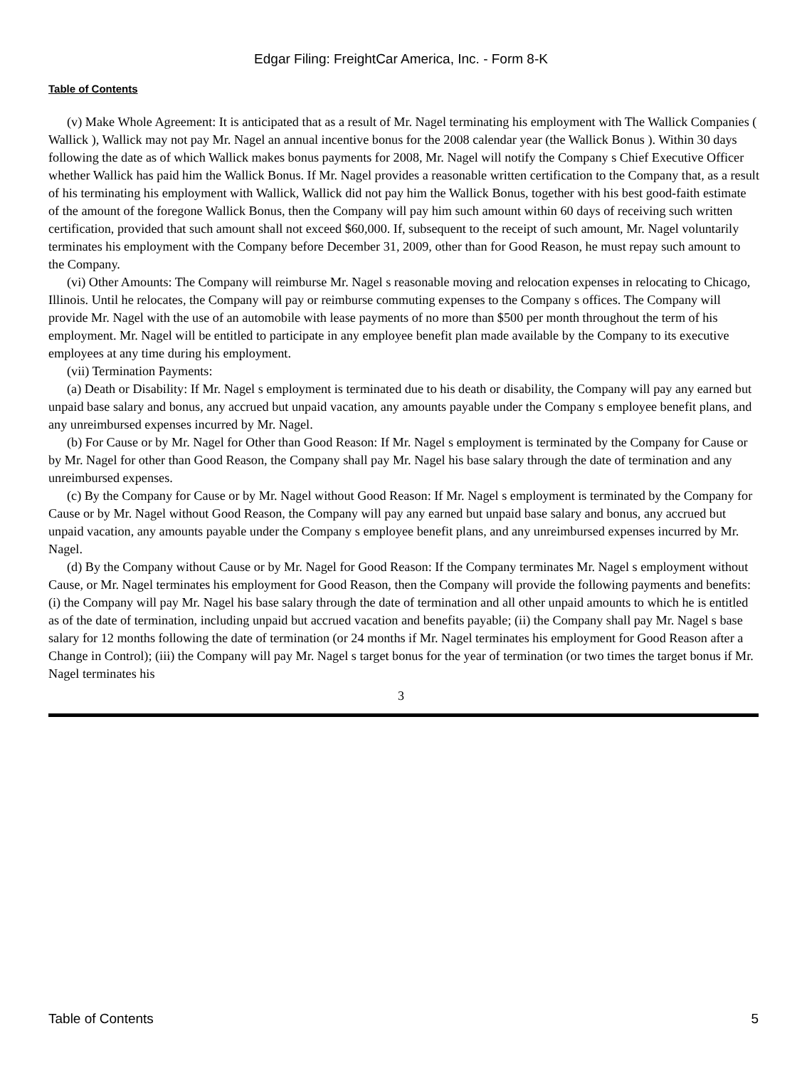Edgar Filing: FreightCar America, Inc. - Form 8-K
Table of Contents
(v) Make Whole Agreement: It is anticipated that as a result of Mr. Nagel terminating his employment with The Wallick Companies ( Wallick ), Wallick may not pay Mr. Nagel an annual incentive bonus for the 2008 calendar year (the Wallick Bonus ). Within 30 days following the date as of which Wallick makes bonus payments for 2008, Mr. Nagel will notify the Company s Chief Executive Officer whether Wallick has paid him the Wallick Bonus. If Mr. Nagel provides a reasonable written certification to the Company that, as a result of his terminating his employment with Wallick, Wallick did not pay him the Wallick Bonus, together with his best good-faith estimate of the amount of the foregone Wallick Bonus, then the Company will pay him such amount within 60 days of receiving such written certification, provided that such amount shall not exceed $60,000. If, subsequent to the receipt of such amount, Mr. Nagel voluntarily terminates his employment with the Company before December 31, 2009, other than for Good Reason, he must repay such amount to the Company.
(vi) Other Amounts: The Company will reimburse Mr. Nagel s reasonable moving and relocation expenses in relocating to Chicago, Illinois. Until he relocates, the Company will pay or reimburse commuting expenses to the Company s offices. The Company will provide Mr. Nagel with the use of an automobile with lease payments of no more than $500 per month throughout the term of his employment. Mr. Nagel will be entitled to participate in any employee benefit plan made available by the Company to its executive employees at any time during his employment.
(vii) Termination Payments:
(a) Death or Disability: If Mr. Nagel s employment is terminated due to his death or disability, the Company will pay any earned but unpaid base salary and bonus, any accrued but unpaid vacation, any amounts payable under the Company s employee benefit plans, and any unreimbursed expenses incurred by Mr. Nagel.
(b) For Cause or by Mr. Nagel for Other than Good Reason: If Mr. Nagel s employment is terminated by the Company for Cause or by Mr. Nagel for other than Good Reason, the Company shall pay Mr. Nagel his base salary through the date of termination and any unreimbursed expenses.
(c) By the Company for Cause or by Mr. Nagel without Good Reason: If Mr. Nagel s employment is terminated by the Company for Cause or by Mr. Nagel without Good Reason, the Company will pay any earned but unpaid base salary and bonus, any accrued but unpaid vacation, any amounts payable under the Company s employee benefit plans, and any unreimbursed expenses incurred by Mr. Nagel.
(d) By the Company without Cause or by Mr. Nagel for Good Reason: If the Company terminates Mr. Nagel s employment without Cause, or Mr. Nagel terminates his employment for Good Reason, then the Company will provide the following payments and benefits: (i) the Company will pay Mr. Nagel his base salary through the date of termination and all other unpaid amounts to which he is entitled as of the date of termination, including unpaid but accrued vacation and benefits payable; (ii) the Company shall pay Mr. Nagel s base salary for 12 months following the date of termination (or 24 months if Mr. Nagel terminates his employment for Good Reason after a Change in Control); (iii) the Company will pay Mr. Nagel s target bonus for the year of termination (or two times the target bonus if Mr. Nagel terminates his
3
Table of Contents 5